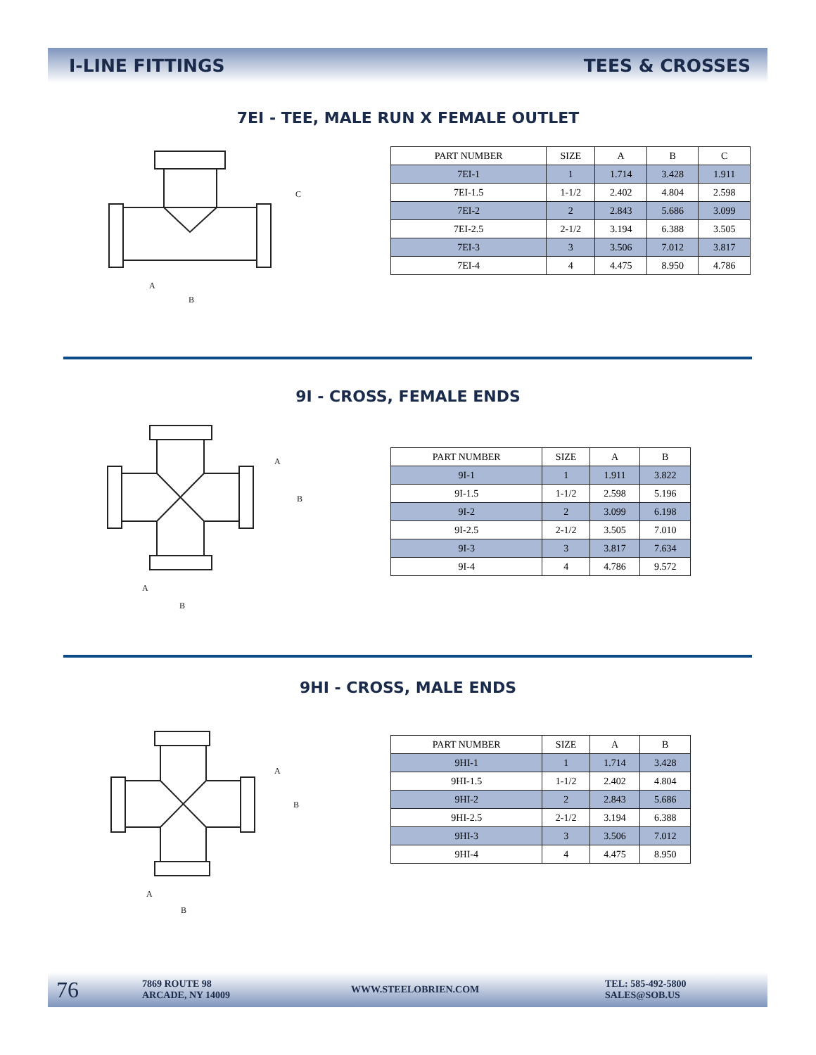I-LINE FITTINGS TEES & CROSSES
7EI - TEE, MALE RUN X FEMALE OUTLET
C
A
B
| PART NUMBER | SIZE | A | B | C |
| --- | --- | --- | --- | --- |
| 7EI-1 | 1 | 1.714 | 3.428 | 1.911 |
| 7EI-1.5 | 1-1/2 | 2.402 | 4.804 | 2.598 |
| 7EI-2 | 2 | 2.843 | 5.686 | 3.099 |
| 7EI-2.5 | 2-1/2 | 3.194 | 6.388 | 3.505 |
| 7EI-3 | 3 | 3.506 | 7.012 | 3.817 |
| 7EI-4 | 4 | 4.475 | 8.950 | 4.786 |
9I - CROSS, FEMALE ENDS
A
B
A
B
| PART NUMBER | SIZE | A | B |
| --- | --- | --- | --- |
| 9I-1 | 1 | 1.911 | 3.822 |
| 9I-1.5 | 1-1/2 | 2.598 | 5.196 |
| 9I-2 | 2 | 3.099 | 6.198 |
| 9I-2.5 | 2-1/2 | 3.505 | 7.010 |
| 9I-3 | 3 | 3.817 | 7.634 |
| 9I-4 | 4 | 4.786 | 9.572 |
9HI - CROSS, MALE ENDS
A
B
A
B
| PART NUMBER | SIZE | A | B |
| --- | --- | --- | --- |
| 9HI-1 | 1 | 1.714 | 3.428 |
| 9HI-1.5 | 1-1/2 | 2.402 | 4.804 |
| 9HI-2 | 2 | 2.843 | 5.686 |
| 9HI-2.5 | 2-1/2 | 3.194 | 6.388 |
| 9HI-3 | 3 | 3.506 | 7.012 |
| 9HI-4 | 4 | 4.475 | 8.950 |
76 7869 ROUTE 98
ARCADE, NY 14009 WWW.STEELOBRIEN.COM TEL: 585-492-5800
SALES@SOB.US